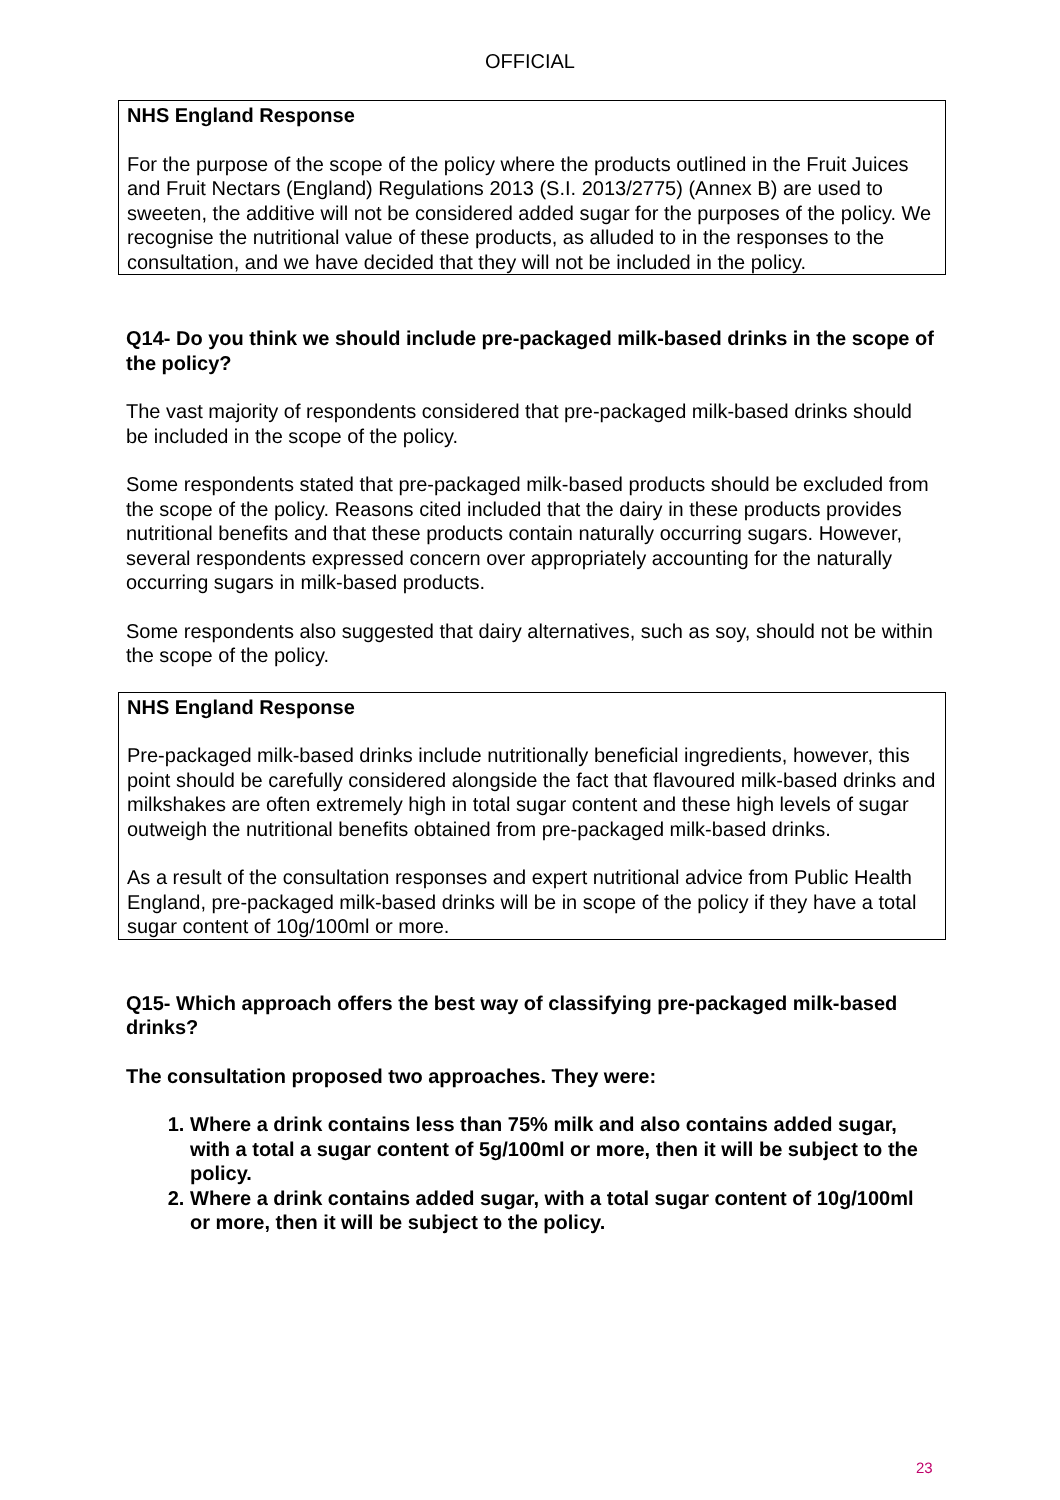OFFICIAL
NHS England Response
For the purpose of the scope of the policy where the products outlined in the Fruit Juices and Fruit Nectars (England) Regulations 2013 (S.I. 2013/2775) (Annex B) are used to sweeten, the additive will not be considered added sugar for the purposes of the policy. We recognise the nutritional value of these products, as alluded to in the responses to the consultation, and we have decided that they will not be included in the policy.
Q14- Do you think we should include pre-packaged milk-based drinks in the scope of the policy?
The vast majority of respondents considered that pre-packaged milk-based drinks should be included in the scope of the policy.
Some respondents stated that pre-packaged milk-based products should be excluded from the scope of the policy. Reasons cited included that the dairy in these products provides nutritional benefits and that these products contain naturally occurring sugars. However, several respondents expressed concern over appropriately accounting for the naturally occurring sugars in milk-based products.
Some respondents also suggested that dairy alternatives, such as soy, should not be within the scope of the policy.
NHS England Response
Pre-packaged milk-based drinks include nutritionally beneficial ingredients, however, this point should be carefully considered alongside the fact that flavoured milk-based drinks and milkshakes are often extremely high in total sugar content and these high levels of sugar outweigh the nutritional benefits obtained from pre-packaged milk-based drinks.
As a result of the consultation responses and expert nutritional advice from Public Health England, pre-packaged milk-based drinks will be in scope of the policy if they have a total sugar content of 10g/100ml or more.
Q15- Which approach offers the best way of classifying pre-packaged milk-based drinks?
The consultation proposed two approaches. They were:
1. Where a drink contains less than 75% milk and also contains added sugar, with a total a sugar content of 5g/100ml or more, then it will be subject to the policy.
2. Where a drink contains added sugar, with a total sugar content of 10g/100ml or more, then it will be subject to the policy.
23